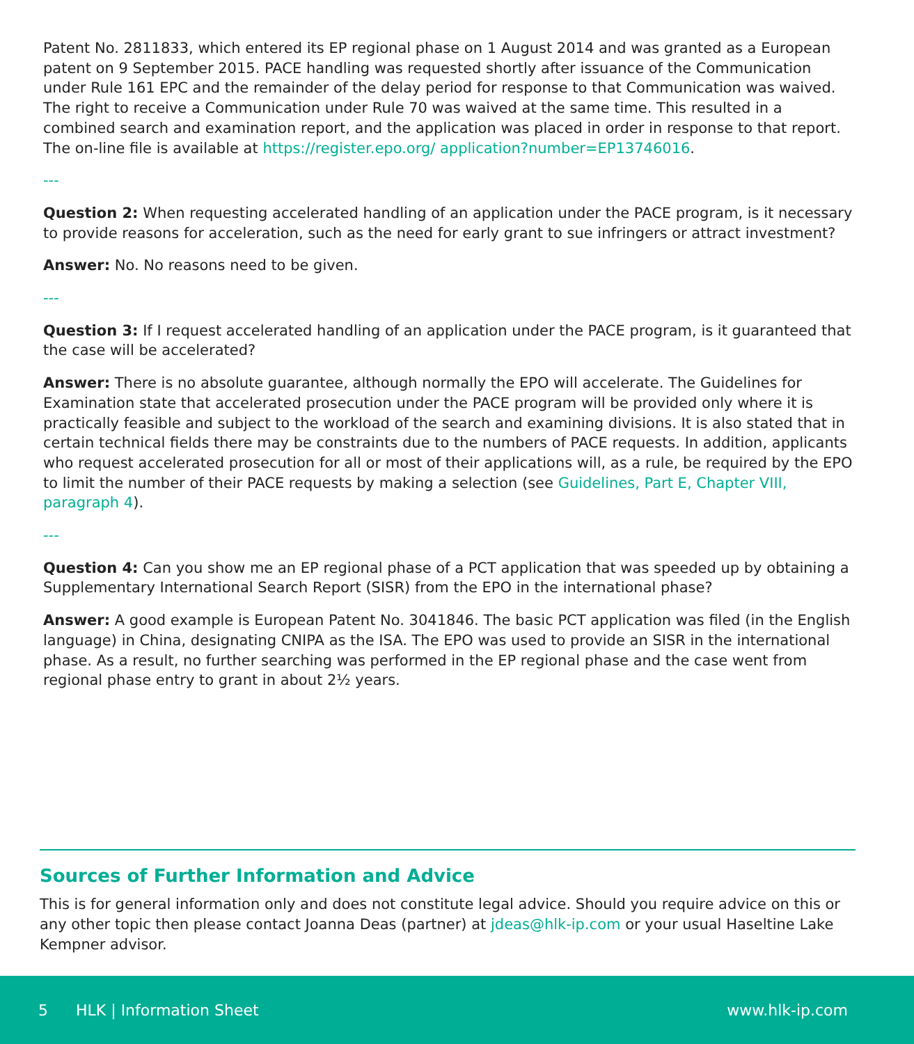Patent No. 2811833, which entered its EP regional phase on 1 August 2014 and was granted as a European patent on 9 September 2015. PACE handling was requested shortly after issuance of the Communication under Rule 161 EPC and the remainder of the delay period for response to that Communication was waived. The right to receive a Communication under Rule 70 was waived at the same time. This resulted in a combined search and examination report, and the application was placed in order in response to that report. The on-line file is available at https://register.epo.org/ application?number=EP13746016.
---
Question 2: When requesting accelerated handling of an application under the PACE program, is it necessary to provide reasons for acceleration, such as the need for early grant to sue infringers or attract investment?
Answer: No. No reasons need to be given.
---
Question 3: If I request accelerated handling of an application under the PACE program, is it guaranteed that the case will be accelerated?
Answer: There is no absolute guarantee, although normally the EPO will accelerate. The Guidelines for Examination state that accelerated prosecution under the PACE program will be provided only where it is practically feasible and subject to the workload of the search and examining divisions. It is also stated that in certain technical fields there may be constraints due to the numbers of PACE requests. In addition, applicants who request accelerated prosecution for all or most of their applications will, as a rule, be required by the EPO to limit the number of their PACE requests by making a selection (see Guidelines, Part E, Chapter VIII, paragraph 4).
---
Question 4: Can you show me an EP regional phase of a PCT application that was speeded up by obtaining a Supplementary International Search Report (SISR) from the EPO in the international phase?
Answer: A good example is European Patent No. 3041846. The basic PCT application was filed (in the English language) in China, designating CNIPA as the ISA. The EPO was used to provide an SISR in the international phase. As a result, no further searching was performed in the EP regional phase and the case went from regional phase entry to grant in about 2½ years.
Sources of Further Information and Advice
This is for general information only and does not constitute legal advice. Should you require advice on this or any other topic then please contact Joanna Deas (partner) at jdeas@hlk-ip.com or your usual Haseltine Lake Kempner advisor.
5 HLK | Information Sheet www.hlk-ip.com